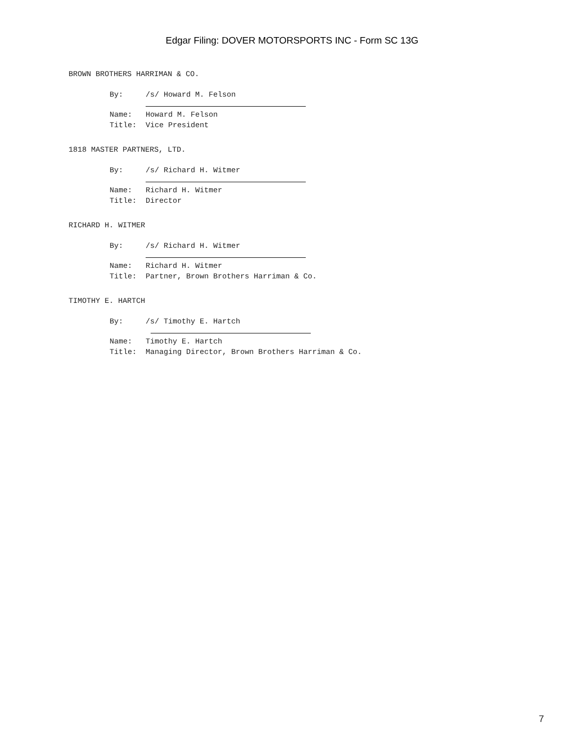Edgar Filing: DOVER MOTORSPORTS INC - Form SC 13G
BROWN BROTHERS HARRIMAN & CO.
By: /s/ Howard M. Felson
Name: Howard M. Felson
Title: Vice President
1818 MASTER PARTNERS, LTD.
By: /s/ Richard H. Witmer
Name: Richard H. Witmer
Title: Director
RICHARD H. WITMER
By: /s/ Richard H. Witmer
Name: Richard H. Witmer
Title: Partner, Brown Brothers Harriman & Co.
TIMOTHY E. HARTCH
By: /s/ Timothy E. Hartch
Name: Timothy E. Hartch
Title: Managing Director, Brown Brothers Harriman & Co.
7